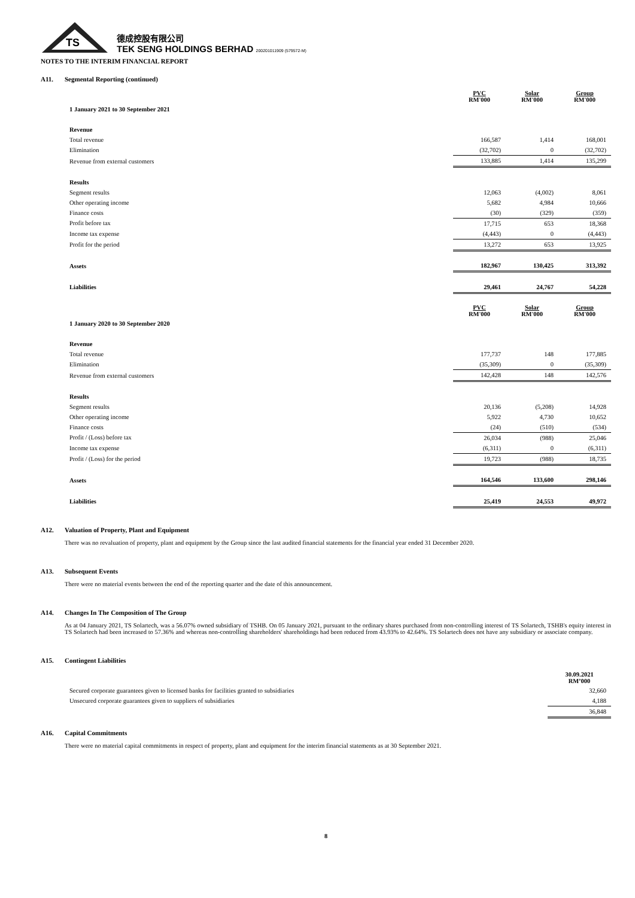TS
德成控股有限公司
TEK SENG HOLDINGS BERHAD 200201011909 (579572-M)
NOTES TO THE INTERIM FINANCIAL REPORT
A11. Segmental Reporting (continued)
| | PVC RM'000 | Solar RM'000 | Group RM'000 |
| 1 January 2021 to 30 September 2021 | | | |
| Revenue | | | |
| Total revenue | 166,587 | 1,414 | 168,001 |
| Elimination | (32,702) | 0 | (32,702) |
| Revenue from external customers | 133,885 | 1,414 | 135,299 |
| Results | | | |
| Segment results | 12,063 | (4,002) | 8,061 |
| Other operating income | 5,682 | 4,984 | 10,666 |
| Finance costs | (30) | (329) | (359) |
| Profit before tax | 17,715 | 653 | 18,368 |
| Income tax expense | (4,443) | 0 | (4,443) |
| Profit for the period | 13,272 | 653 | 13,925 |
| Assets | 182,967 | 130,425 | 313,392 |
| Liabilities | 29,461 | 24,767 | 54,228 |
| | PVC RM'000 | Solar RM'000 | Group RM'000 |
| 1 January 2020 to 30 September 2020 | | | |
| Revenue | | | |
| Total revenue | 177,737 | 148 | 177,885 |
| Elimination | (35,309) | 0 | (35,309) |
| Revenue from external customers | 142,428 | 148 | 142,576 |
| Results | | | |
| Segment results | 20,136 | (5,208) | 14,928 |
| Other operating income | 5,922 | 4,730 | 10,652 |
| Finance costs | (24) | (510) | (534) |
| Profit / (Loss) before tax | 26,034 | (988) | 25,046 |
| Income tax expense | (6,311) | 0 | (6,311) |
| Profit / (Loss) for the period | 19,723 | (988) | 18,735 |
| Assets | 164,546 | 133,600 | 298,146 |
| Liabilities | 25,419 | 24,553 | 49,972 |
A12. Valuation of Property, Plant and Equipment
There was no revaluation of property, plant and equipment by the Group since the last audited financial statements for the financial year ended 31 December 2020.
A13. Subsequent Events
There were no material events between the end of the reporting quarter and the date of this announcement.
A14. Changes In The Composition of The Group
As at 04 January 2021, TS Solartech, was a 56.07% owned subsidiary of TSHB. On 05 January 2021, pursuant to the ordinary shares purchased from non-controlling interest of TS Solartech, TSHB's equity interest in TS Solartech had been increased to 57.36% and whereas non-controlling shareholders' shareholdings had been reduced from 43.93% to 42.64%. TS Solartech does not have any subsidiary or associate company.
A15. Contingent Liabilities
| | 30.09.2021 RM’000 |
| Secured corporate guarantees given to licensed banks for facilities granted to subsidiaries | 32,660 |
| Unsecured corporate guarantees given to suppliers of subsidiaries | 4,188 |
| | 36,848 |
A16. Capital Commitments
There were no material capital commitments in respect of property, plant and equipment for the interim financial statements as at 30 September 2021.
8